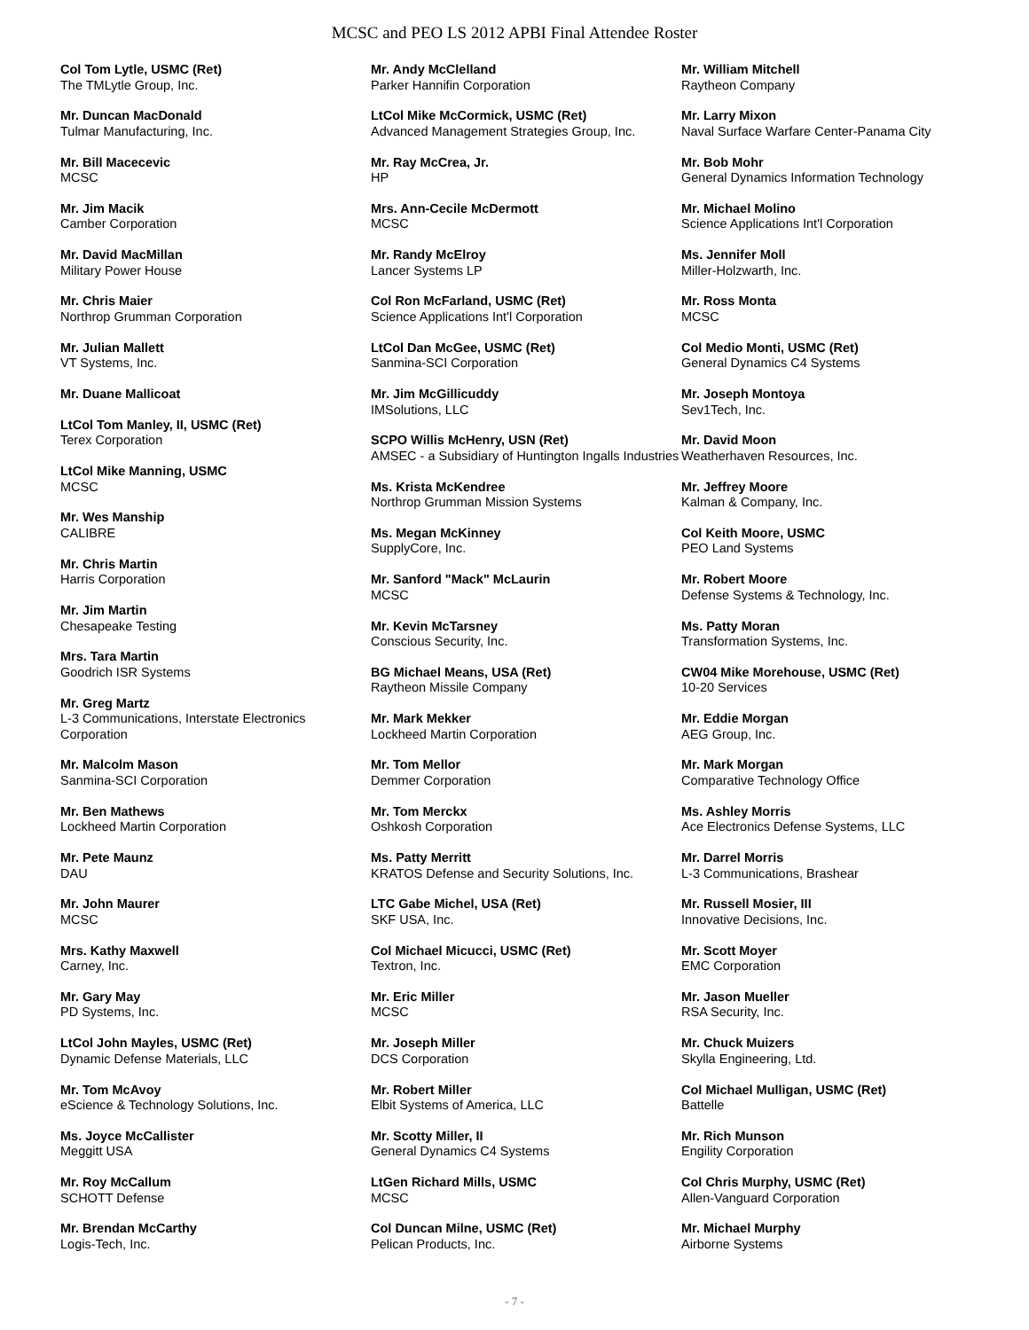MCSC and PEO LS 2012 APBI Final Attendee Roster
Col Tom Lytle, USMC (Ret)
The TMLytle Group, Inc.
Mr. Duncan MacDonald
Tulmar Manufacturing, Inc.
Mr. Bill Macecevic
MCSC
Mr. Jim Macik
Camber Corporation
Mr. David MacMillan
Military Power House
Mr. Chris Maier
Northrop Grumman Corporation
Mr. Julian Mallett
VT Systems, Inc.
Mr. Duane Mallicoat
LtCol Tom Manley, II, USMC (Ret)
Terex Corporation
LtCol Mike Manning, USMC
MCSC
Mr. Wes Manship
CALIBRE
Mr. Chris Martin
Harris Corporation
Mr. Jim Martin
Chesapeake Testing
Mrs. Tara Martin
Goodrich ISR Systems
Mr. Greg Martz
L-3 Communications, Interstate Electronics Corporation
Mr. Malcolm Mason
Sanmina-SCI Corporation
Mr. Ben Mathews
Lockheed Martin Corporation
Mr. Pete Maunz
DAU
Mr. John Maurer
MCSC
Mrs. Kathy Maxwell
Carney, Inc.
Mr. Gary May
PD Systems, Inc.
LtCol John Mayles, USMC (Ret)
Dynamic Defense Materials, LLC
Mr. Tom McAvoy
eScience & Technology Solutions, Inc.
Ms. Joyce McCallister
Meggitt USA
Mr. Roy McCallum
SCHOTT Defense
Mr. Brendan McCarthy
Logis-Tech, Inc.
Mr. Andy McClelland
Parker Hannifin Corporation
LtCol Mike McCormick, USMC (Ret)
Advanced Management Strategies Group, Inc.
Mr. Ray McCrea, Jr.
HP
Mrs. Ann-Cecile McDermott
MCSC
Mr. Randy McElroy
Lancer Systems LP
Col Ron McFarland, USMC (Ret)
Science Applications Int'l Corporation
LtCol Dan McGee, USMC (Ret)
Sanmina-SCI Corporation
Mr. Jim McGillicuddy
IMSolutions, LLC
SCPO Willis McHenry, USN (Ret)
AMSEC - a Subsidiary of Huntington Ingalls Industries
Ms. Krista McKendree
Northrop Grumman Mission Systems
Ms. Megan McKinney
SupplyCore, Inc.
Mr. Sanford "Mack" McLaurin
MCSC
Mr. Kevin McTarsney
Conscious Security, Inc.
BG Michael Means, USA (Ret)
Raytheon Missile Company
Mr. Mark Mekker
Lockheed Martin Corporation
Mr. Tom Mellor
Demmer Corporation
Mr. Tom Merckx
Oshkosh Corporation
Ms. Patty Merritt
KRATOS Defense and Security Solutions, Inc.
LTC Gabe Michel, USA (Ret)
SKF USA, Inc.
Col Michael Micucci, USMC (Ret)
Textron, Inc.
Mr. Eric Miller
MCSC
Mr. Joseph Miller
DCS Corporation
Mr. Robert Miller
Elbit Systems of America, LLC
Mr. Scotty Miller, II
General Dynamics C4 Systems
LtGen Richard Mills, USMC
MCSC
Col Duncan Milne, USMC (Ret)
Pelican Products, Inc.
Mr. William Mitchell
Raytheon Company
Mr. Larry Mixon
Naval Surface Warfare Center-Panama City
Mr. Bob Mohr
General Dynamics Information Technology
Mr. Michael Molino
Science Applications Int'l Corporation
Ms. Jennifer Moll
Miller-Holzwarth, Inc.
Mr. Ross Monta
MCSC
Col Medio Monti, USMC (Ret)
General Dynamics C4 Systems
Mr. Joseph Montoya
Sev1Tech, Inc.
Mr. David Moon
Weatherhaven Resources, Inc.
Mr. Jeffrey Moore
Kalman & Company, Inc.
Col Keith Moore, USMC
PEO Land Systems
Mr. Robert Moore
Defense Systems & Technology, Inc.
Ms. Patty Moran
Transformation Systems, Inc.
CW04 Mike Morehouse, USMC (Ret)
10-20 Services
Mr. Eddie Morgan
AEG Group, Inc.
Mr. Mark Morgan
Comparative Technology Office
Ms. Ashley Morris
Ace Electronics Defense Systems, LLC
Mr. Darrel Morris
L-3 Communications, Brashear
Mr. Russell Mosier, III
Innovative Decisions, Inc.
Mr. Scott Moyer
EMC Corporation
Mr. Jason Mueller
RSA Security, Inc.
Mr. Chuck Muizers
Skylla Engineering, Ltd.
Col Michael Mulligan, USMC (Ret)
Battelle
Mr. Rich Munson
Engility Corporation
Col Chris Murphy, USMC (Ret)
Allen-Vanguard Corporation
Mr. Michael Murphy
Airborne Systems
- 7 -